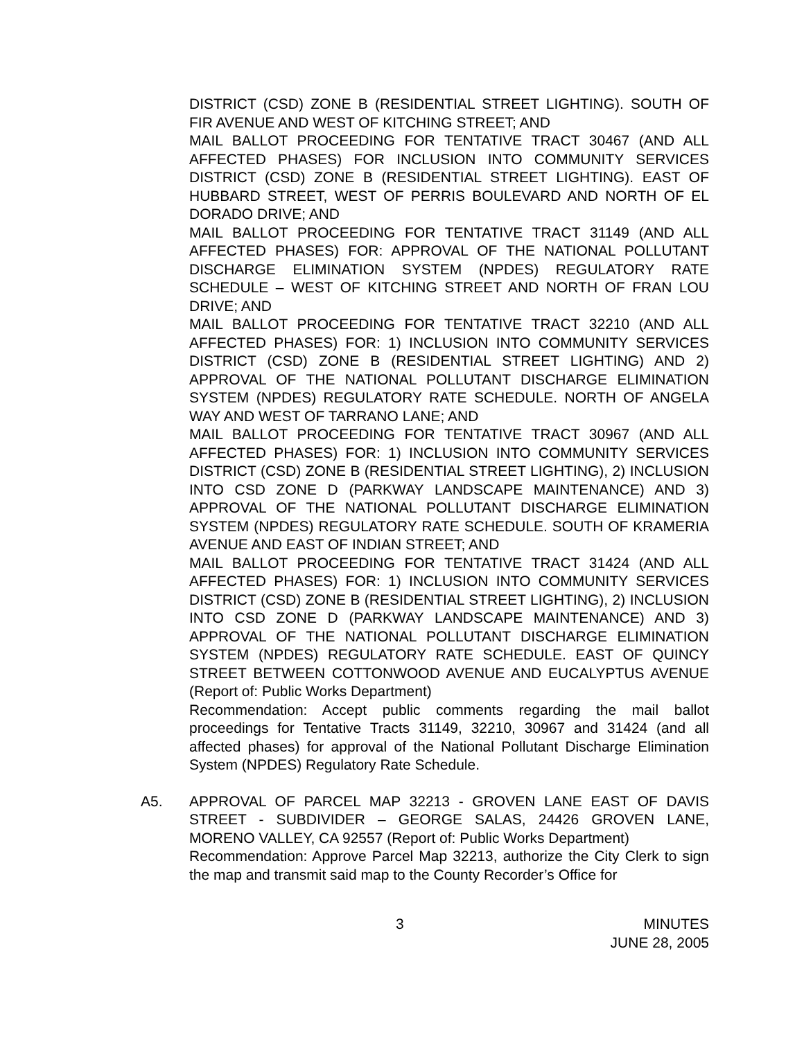DISTRICT (CSD) ZONE B (RESIDENTIAL STREET LIGHTING). SOUTH OF FIR AVENUE AND WEST OF KITCHING STREET; AND
MAIL BALLOT PROCEEDING FOR TENTATIVE TRACT 30467 (AND ALL AFFECTED PHASES) FOR INCLUSION INTO COMMUNITY SERVICES DISTRICT (CSD) ZONE B (RESIDENTIAL STREET LIGHTING). EAST OF HUBBARD STREET, WEST OF PERRIS BOULEVARD AND NORTH OF EL DORADO DRIVE; AND
MAIL BALLOT PROCEEDING FOR TENTATIVE TRACT 31149 (AND ALL AFFECTED PHASES) FOR: APPROVAL OF THE NATIONAL POLLUTANT DISCHARGE ELIMINATION SYSTEM (NPDES) REGULATORY RATE SCHEDULE – WEST OF KITCHING STREET AND NORTH OF FRAN LOU DRIVE; AND
MAIL BALLOT PROCEEDING FOR TENTATIVE TRACT 32210 (AND ALL AFFECTED PHASES) FOR: 1) INCLUSION INTO COMMUNITY SERVICES DISTRICT (CSD) ZONE B (RESIDENTIAL STREET LIGHTING) AND 2) APPROVAL OF THE NATIONAL POLLUTANT DISCHARGE ELIMINATION SYSTEM (NPDES) REGULATORY RATE SCHEDULE. NORTH OF ANGELA WAY AND WEST OF TARRANO LANE; AND
MAIL BALLOT PROCEEDING FOR TENTATIVE TRACT 30967 (AND ALL AFFECTED PHASES) FOR: 1) INCLUSION INTO COMMUNITY SERVICES DISTRICT (CSD) ZONE B (RESIDENTIAL STREET LIGHTING), 2) INCLUSION INTO CSD ZONE D (PARKWAY LANDSCAPE MAINTENANCE) AND 3) APPROVAL OF THE NATIONAL POLLUTANT DISCHARGE ELIMINATION SYSTEM (NPDES) REGULATORY RATE SCHEDULE. SOUTH OF KRAMERIA AVENUE AND EAST OF INDIAN STREET; AND
MAIL BALLOT PROCEEDING FOR TENTATIVE TRACT 31424 (AND ALL AFFECTED PHASES) FOR: 1) INCLUSION INTO COMMUNITY SERVICES DISTRICT (CSD) ZONE B (RESIDENTIAL STREET LIGHTING), 2) INCLUSION INTO CSD ZONE D (PARKWAY LANDSCAPE MAINTENANCE) AND 3) APPROVAL OF THE NATIONAL POLLUTANT DISCHARGE ELIMINATION SYSTEM (NPDES) REGULATORY RATE SCHEDULE. EAST OF QUINCY STREET BETWEEN COTTONWOOD AVENUE AND EUCALYPTUS AVENUE (Report of: Public Works Department)
Recommendation: Accept public comments regarding the mail ballot proceedings for Tentative Tracts 31149, 32210, 30967 and 31424 (and all affected phases) for approval of the National Pollutant Discharge Elimination System (NPDES) Regulatory Rate Schedule.
A5. APPROVAL OF PARCEL MAP 32213 - GROVEN LANE EAST OF DAVIS STREET - SUBDIVIDER – GEORGE SALAS, 24426 GROVEN LANE, MORENO VALLEY, CA 92557 (Report of: Public Works Department)
Recommendation: Approve Parcel Map 32213, authorize the City Clerk to sign the map and transmit said map to the County Recorder’s Office for
3 MINUTES
JUNE 28, 2005